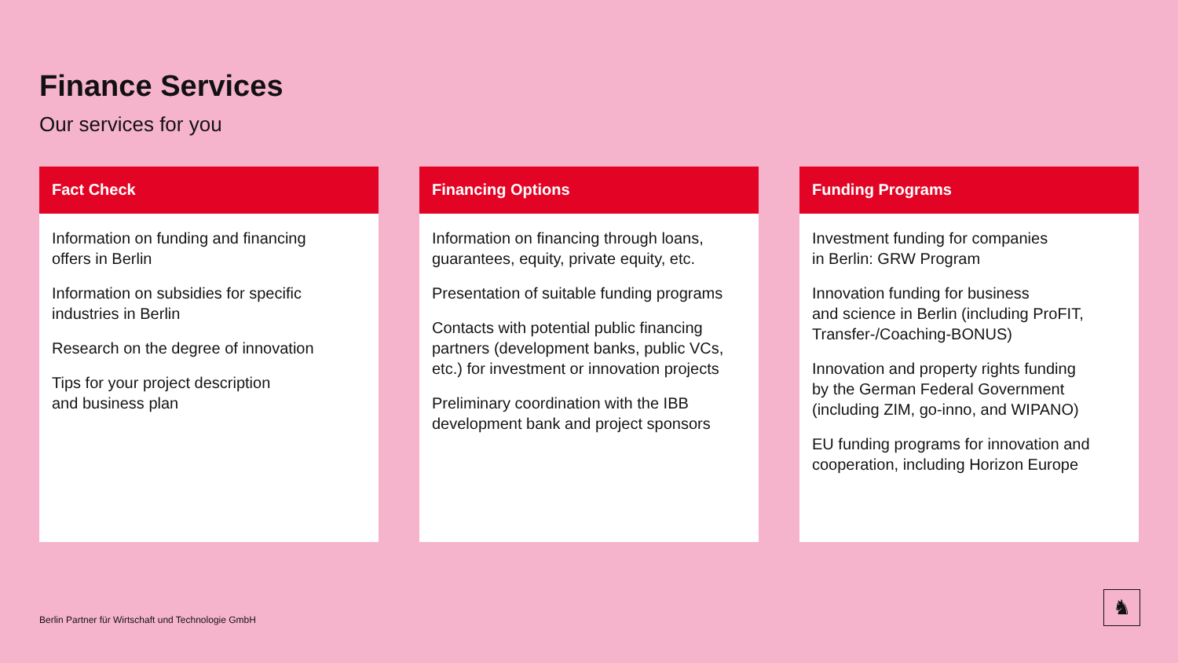Finance Services
Our services for you
Fact Check
Information on funding and financing
offers in Berlin
Information on subsidies for specific
industries in Berlin
Research on the degree of innovation
Tips for your project description
and business plan
Financing Options
Information on financing through loans,
guarantees, equity, private equity, etc.
Presentation of suitable funding programs
Contacts with potential public financing partners (development banks, public VCs, etc.) for investment or innovation projects
Preliminary coordination with the IBB
development bank and project sponsors
Funding Programs
Investment funding for companies
in Berlin: GRW Program
Innovation funding for business
and science in Berlin (including ProFIT, Transfer-/Coaching-BONUS)
Innovation and property rights funding
by the German Federal Government
(including ZIM, go-inno, and WIPANO)
EU funding programs for innovation and cooperation, including Horizon Europe
Berlin Partner für Wirtschaft und Technologie GmbH
♞